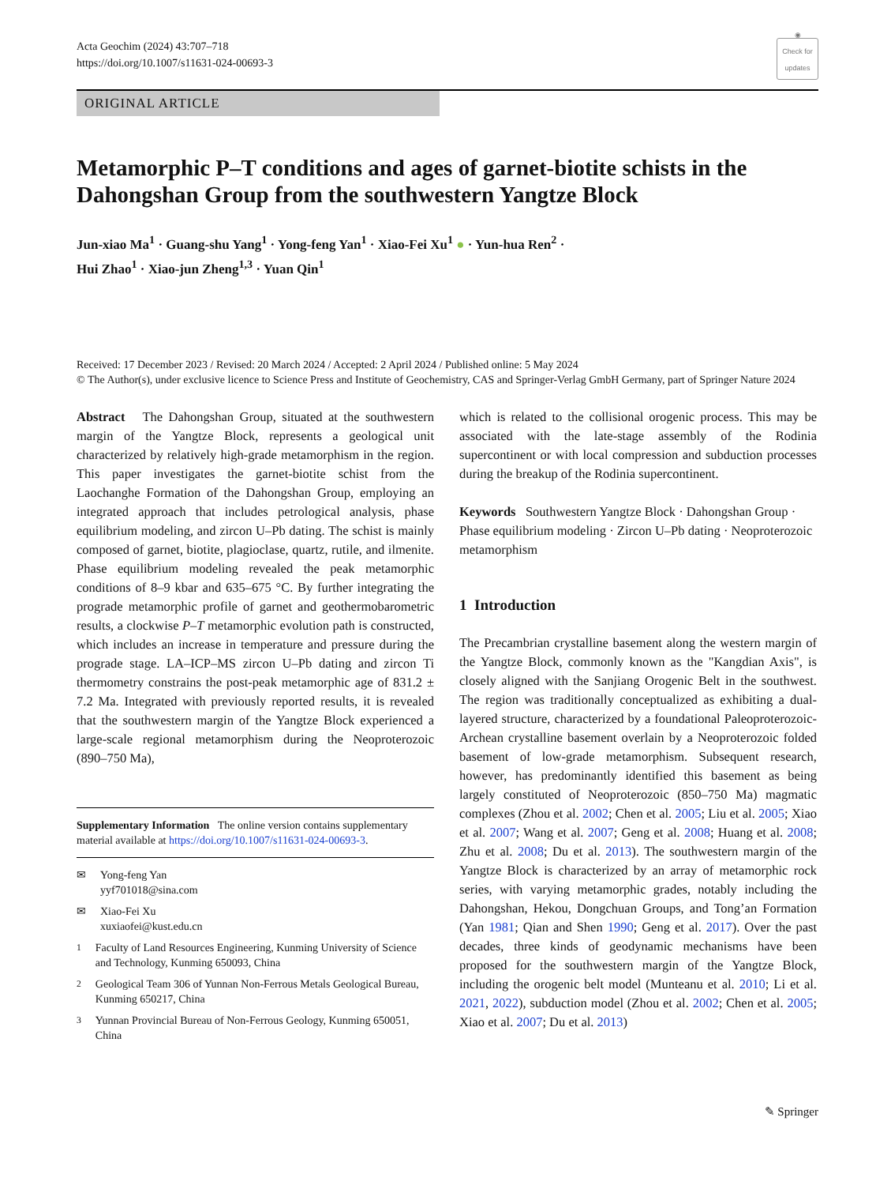Acta Geochim (2024) 43:707–718
https://doi.org/10.1007/s11631-024-00693-3
◉
Check for updates
ORIGINAL ARTICLE
Metamorphic P–T conditions and ages of garnet-biotite schists in the Dahongshan Group from the southwestern Yangtze Block
Jun-xiao Ma<sup>1</sup> · Guang-shu Yang<sup>1</sup> · Yong-feng Yan<sup>1</sup> · Xiao-Fei Xu<sup>1</sup> ● · Yun-hua Ren<sup>2</sup> ·
Hui Zhao<sup>1</sup> · Xiao-jun Zheng<sup>1,3</sup> · Yuan Qin<sup>1</sup>
Received: 17 December 2023 / Revised: 20 March 2024 / Accepted: 2 April 2024 / Published online: 5 May 2024
© The Author(s), under exclusive licence to Science Press and Institute of Geochemistry, CAS and Springer-Verlag GmbH Germany, part of Springer Nature 2024
Abstract The Dahongshan Group, situated at the southwestern margin of the Yangtze Block, represents a geological unit characterized by relatively high-grade metamorphism in the region. This paper investigates the garnet-biotite schist from the Laochanghe Formation of the Dahongshan Group, employing an integrated approach that includes petrological analysis, phase equilibrium modeling, and zircon U–Pb dating. The schist is mainly composed of garnet, biotite, plagioclase, quartz, rutile, and ilmenite. Phase equilibrium modeling revealed the peak metamorphic conditions of 8–9 kbar and 635–675 °C. By further integrating the prograde metamorphic profile of garnet and geothermobarometric results, a clockwise P–T metamorphic evolution path is constructed, which includes an increase in temperature and pressure during the prograde stage. LA–ICP–MS zircon U–Pb dating and zircon Ti thermometry constrains the post-peak metamorphic age of 831.2 ± 7.2 Ma. Integrated with previously reported results, it is revealed that the southwestern margin of the Yangtze Block experienced a large-scale regional metamorphism during the Neoproterozoic (890–750 Ma),
Supplementary Information The online version contains supplementary material available at https://doi.org/10.1007/s11631-024-00693-3.
✉ Yong-feng Yan
yyf701018@sina.com
✉ Xiao-Fei Xu
xuxiaofei@kust.edu.cn
<sup>1</sup> Faculty of Land Resources Engineering, Kunming University of Science and Technology, Kunming 650093, China
<sup>2</sup> Geological Team 306 of Yunnan Non-Ferrous Metals Geological Bureau, Kunming 650217, China
<sup>3</sup> Yunnan Provincial Bureau of Non-Ferrous Geology, Kunming 650051, China
which is related to the collisional orogenic process. This may be associated with the late-stage assembly of the Rodinia supercontinent or with local compression and subduction processes during the breakup of the Rodinia supercontinent.
Keywords Southwestern Yangtze Block · Dahongshan Group · Phase equilibrium modeling · Zircon U–Pb dating · Neoproterozoic metamorphism
1 Introduction
The Precambrian crystalline basement along the western margin of the Yangtze Block, commonly known as the "Kangdian Axis", is closely aligned with the Sanjiang Orogenic Belt in the southwest. The region was traditionally conceptualized as exhibiting a dual-layered structure, characterized by a foundational Paleoproterozoic-Archean crystalline basement overlain by a Neoproterozoic folded basement of low-grade metamorphism. Subsequent research, however, has predominantly identified this basement as being largely constituted of Neoproterozoic (850–750 Ma) magmatic complexes (Zhou et al. 2002; Chen et al. 2005; Liu et al. 2005; Xiao et al. 2007; Wang et al. 2007; Geng et al. 2008; Huang et al. 2008; Zhu et al. 2008; Du et al. 2013). The southwestern margin of the Yangtze Block is characterized by an array of metamorphic rock series, with varying metamorphic grades, notably including the Dahongshan, Hekou, Dongchuan Groups, and Tong’an Formation (Yan 1981; Qian and Shen 1990; Geng et al. 2017). Over the past decades, three kinds of geodynamic mechanisms have been proposed for the southwestern margin of the Yangtze Block, including the orogenic belt model (Munteanu et al. 2010; Li et al. 2021, 2022), subduction model (Zhou et al. 2002; Chen et al. 2005; Xiao et al. 2007; Du et al. 2013)
✎ Springer